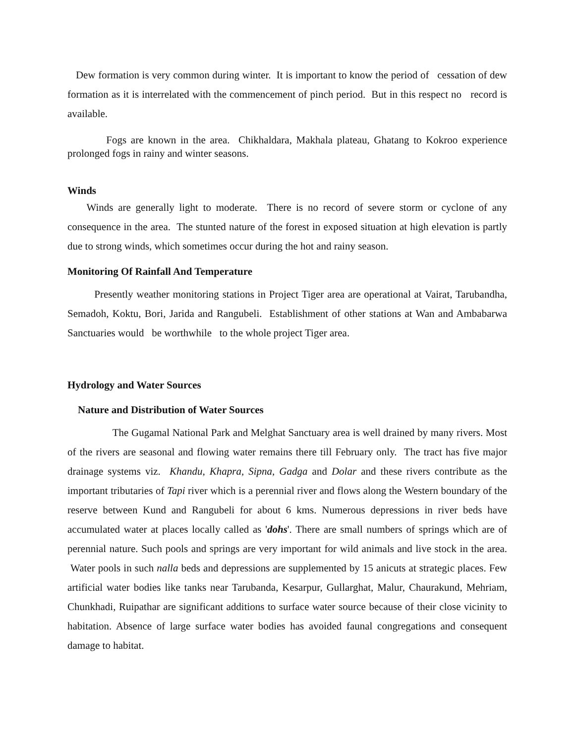Dew formation is very common during winter. It is important to know the period of cessation of dew formation as it is interrelated with the commencement of pinch period. But in this respect no record is available.
Fogs are known in the area. Chikhaldara, Makhala plateau, Ghatang to Kokroo experience prolonged fogs in rainy and winter seasons.
Winds
Winds are generally light to moderate. There is no record of severe storm or cyclone of any consequence in the area. The stunted nature of the forest in exposed situation at high elevation is partly due to strong winds, which sometimes occur during the hot and rainy season.
Monitoring Of Rainfall And Temperature
Presently weather monitoring stations in Project Tiger area are operational at Vairat, Tarubandha, Semadoh, Koktu, Bori, Jarida and Rangubeli. Establishment of other stations at Wan and Ambabarwa Sanctuaries would be worthwhile to the whole project Tiger area.
Hydrology and Water Sources
Nature and Distribution of Water Sources
The Gugamal National Park and Melghat Sanctuary area is well drained by many rivers. Most of the rivers are seasonal and flowing water remains there till February only. The tract has five major drainage systems viz. Khandu, Khapra, Sipna, Gadga and Dolar and these rivers contribute as the important tributaries of Tapi river which is a perennial river and flows along the Western boundary of the reserve between Kund and Rangubeli for about 6 kms. Numerous depressions in river beds have accumulated water at places locally called as 'dohs'. There are small numbers of springs which are of perennial nature. Such pools and springs are very important for wild animals and live stock in the area. Water pools in such nalla beds and depressions are supplemented by 15 anicuts at strategic places. Few artificial water bodies like tanks near Tarubanda, Kesarpur, Gullarghat, Malur, Chaurakund, Mehriam, Chunkhadi, Ruipathar are significant additions to surface water source because of their close vicinity to habitation. Absence of large surface water bodies has avoided faunal congregations and consequent damage to habitat.